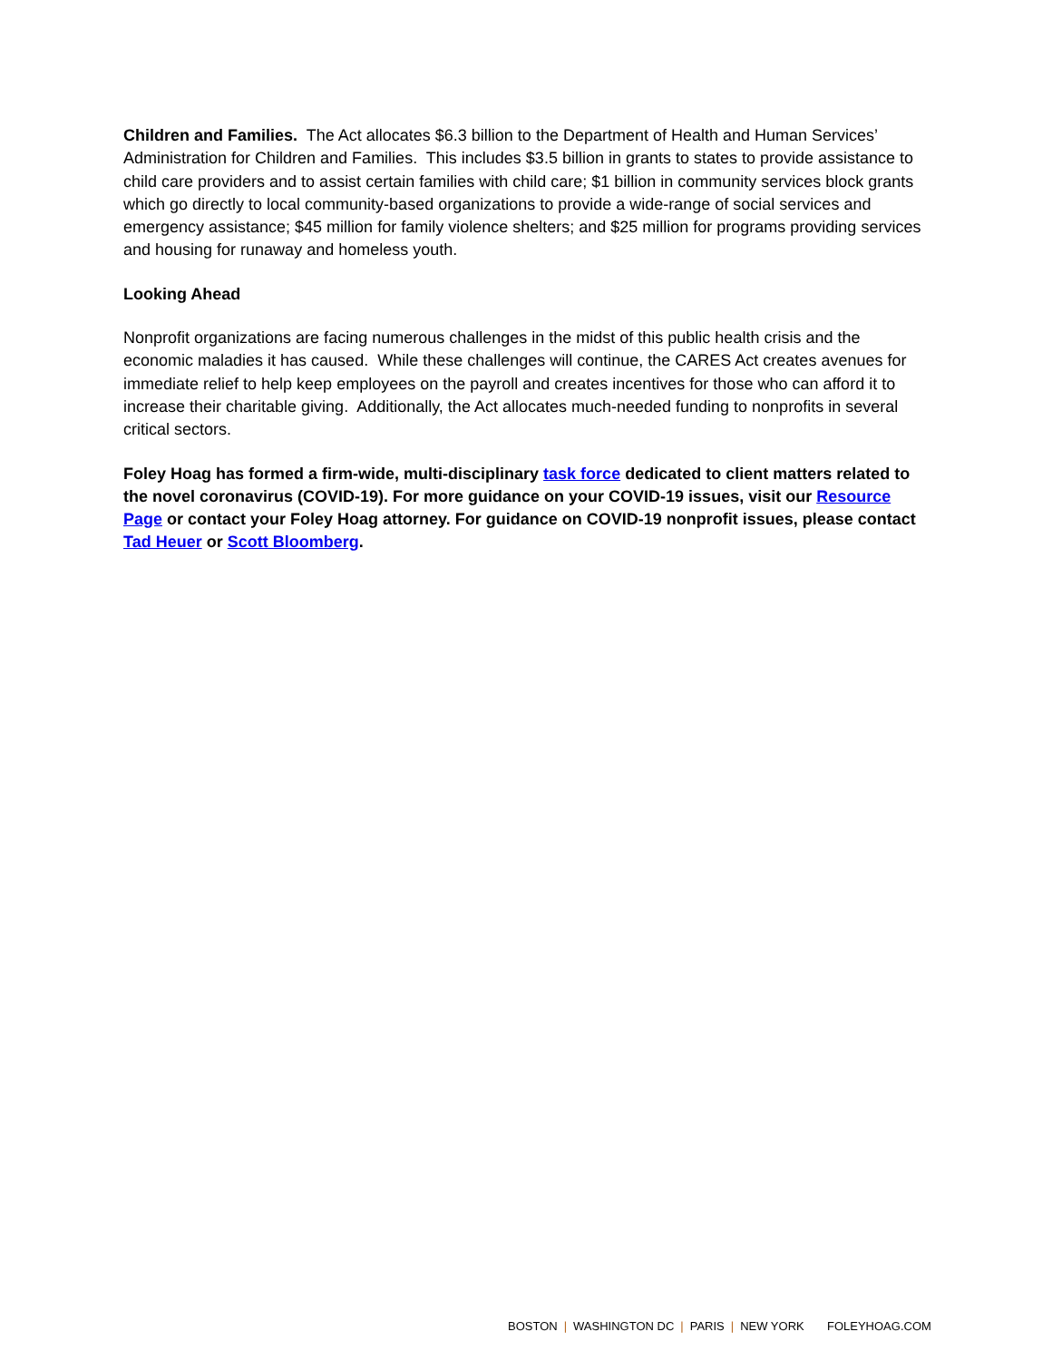Children and Families. The Act allocates $6.3 billion to the Department of Health and Human Services’ Administration for Children and Families. This includes $3.5 billion in grants to states to provide assistance to child care providers and to assist certain families with child care; $1 billion in community services block grants which go directly to local community-based organizations to provide a wide-range of social services and emergency assistance; $45 million for family violence shelters; and $25 million for programs providing services and housing for runaway and homeless youth.
Looking Ahead
Nonprofit organizations are facing numerous challenges in the midst of this public health crisis and the economic maladies it has caused. While these challenges will continue, the CARES Act creates avenues for immediate relief to help keep employees on the payroll and creates incentives for those who can afford it to increase their charitable giving. Additionally, the Act allocates much-needed funding to nonprofits in several critical sectors.
Foley Hoag has formed a firm-wide, multi-disciplinary task force dedicated to client matters related to the novel coronavirus (COVID-19). For more guidance on your COVID-19 issues, visit our Resource Page or contact your Foley Hoag attorney. For guidance on COVID-19 nonprofit issues, please contact Tad Heuer or Scott Bloomberg.
BOSTON | WASHINGTON DC | PARIS | NEW YORK FOLEYHOAG.COM